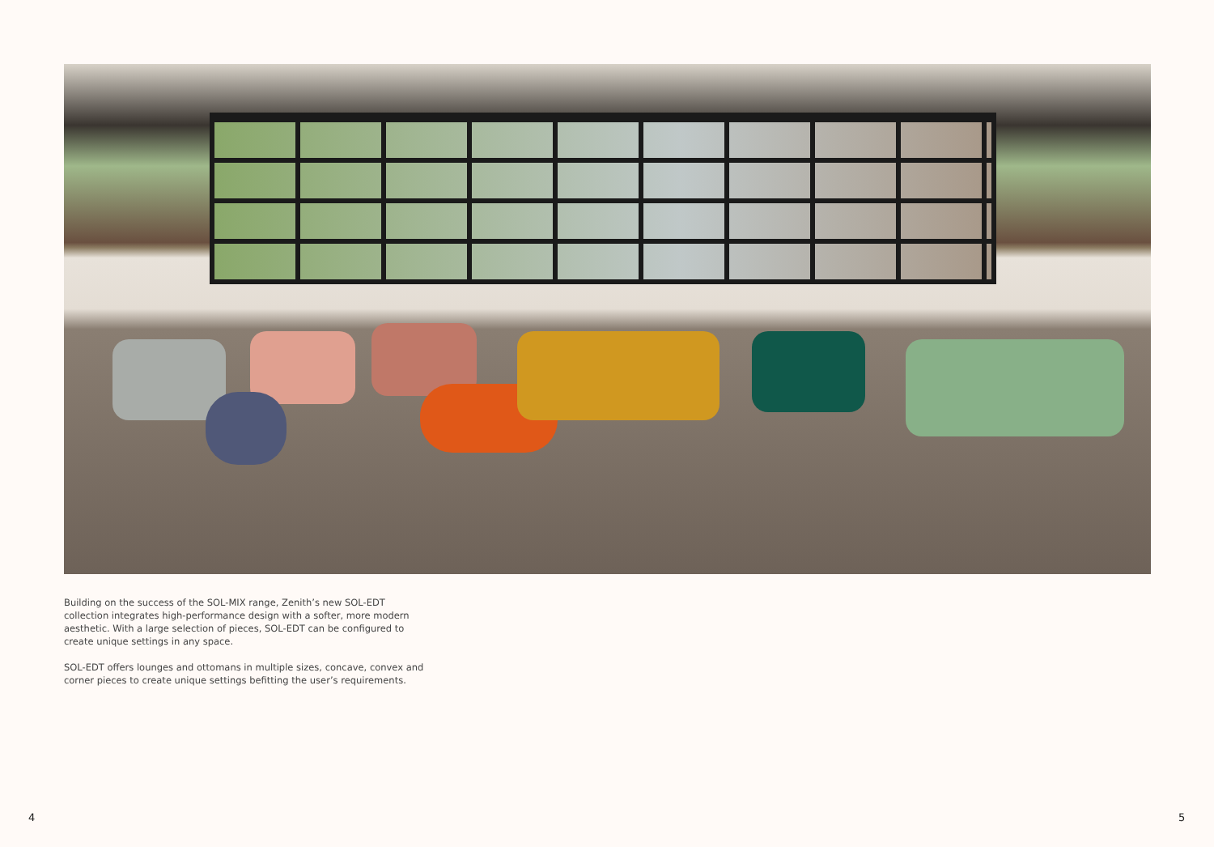Building on the success of the SOL-MIX range, Zenith’s new SOL-EDT collection integrates high-performance design with a softer, more modern aesthetic. With a large selection of pieces, SOL-EDT can be configured to create unique settings in any space.
SOL-EDT offers lounges and ottomans in multiple sizes, concave, convex and corner pieces to create unique settings befitting the user’s requirements.
4 5